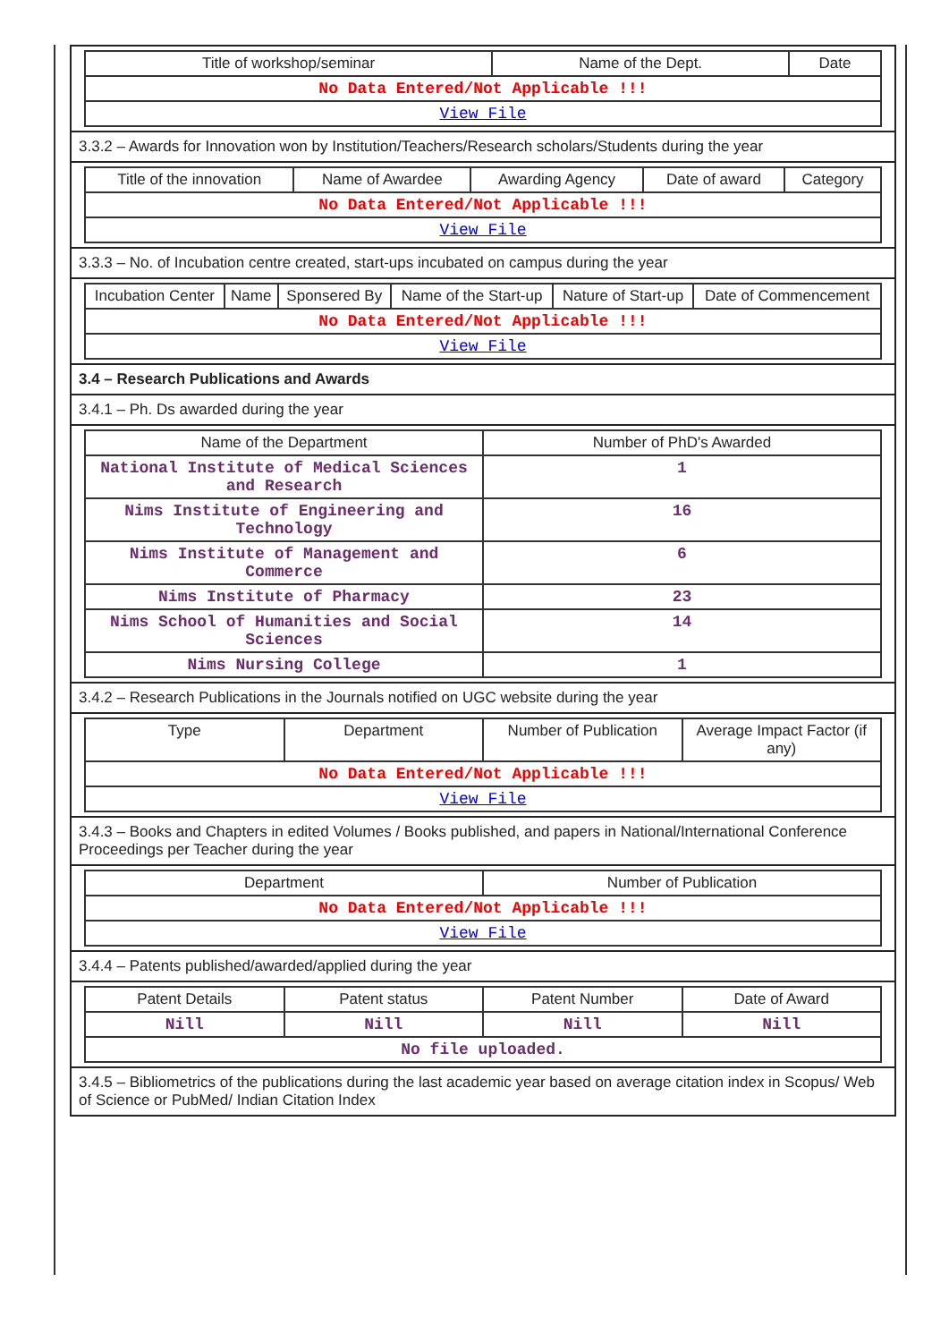| Title of workshop/seminar | Name of the Dept. | Date |
| --- | --- | --- |
| No Data Entered/Not Applicable !!! | | |
| View File | | |
3.3.2 – Awards for Innovation won by Institution/Teachers/Research scholars/Students during the year
| Title of the innovation | Name of Awardee | Awarding Agency | Date of award | Category |
| --- | --- | --- | --- | --- |
| No Data Entered/Not Applicable !!! | | | | |
| View File | | | | |
3.3.3 – No. of Incubation centre created, start-ups incubated on campus during the year
| Incubation Center | Name | Sponsered By | Name of the Start-up | Nature of Start-up | Date of Commencement |
| --- | --- | --- | --- | --- | --- |
| No Data Entered/Not Applicable !!! | | | | | |
| View File | | | | | |
3.4 – Research Publications and Awards
3.4.1 – Ph. Ds awarded during the year
| Name of the Department | Number of PhD's Awarded |
| --- | --- |
| National Institute of Medical Sciences and Research | 1 |
| Nims Institute of Engineering and Technology | 16 |
| Nims Institute of Management and Commerce | 6 |
| Nims Institute of Pharmacy | 23 |
| Nims School of Humanities and Social Sciences | 14 |
| Nims Nursing College | 1 |
3.4.2 – Research Publications in the Journals notified on UGC website during the year
| Type | Department | Number of Publication | Average Impact Factor (if any) |
| --- | --- | --- | --- |
| No Data Entered/Not Applicable !!! | | | |
| View File | | | |
3.4.3 – Books and Chapters in edited Volumes / Books published, and papers in National/International Conference Proceedings per Teacher during the year
| Department | Number of Publication |
| --- | --- |
| No Data Entered/Not Applicable !!! | |
| View File | |
3.4.4 – Patents published/awarded/applied during the year
| Patent Details | Patent status | Patent Number | Date of Award |
| --- | --- | --- | --- |
| Nill | Nill | Nill | Nill |
| No file uploaded. | | | |
3.4.5 – Bibliometrics of the publications during the last academic year based on average citation index in Scopus/ Web of Science or PubMed/ Indian Citation Index